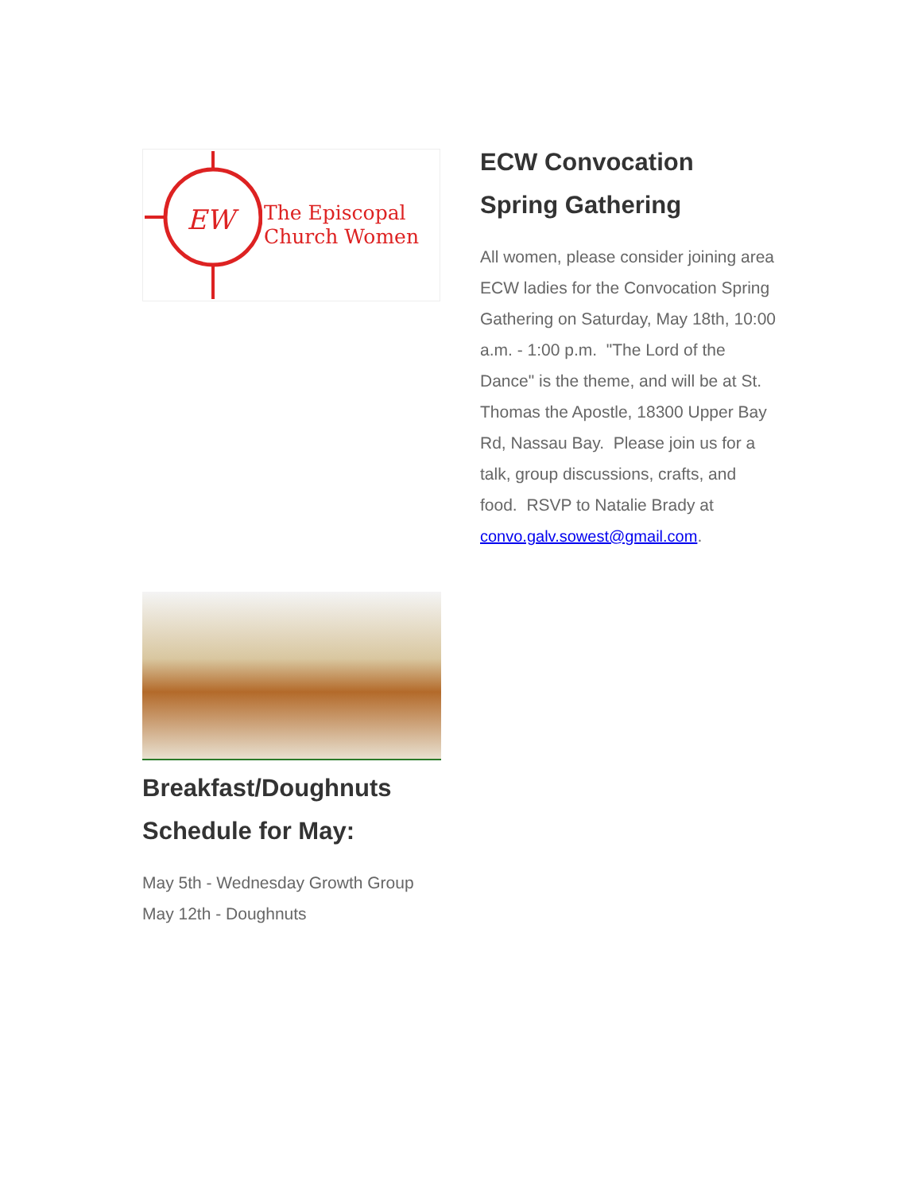EW
The Episcopal
Church Women
ECW Convocation
Spring Gathering
All women, please consider joining area ECW ladies for the Convocation Spring Gathering on Saturday, May 18th, 10:00 a.m. - 1:00 p.m. "The Lord of the Dance" is the theme, and will be at St. Thomas the Apostle, 18300 Upper Bay Rd, Nassau Bay. Please join us for a talk, group discussions, crafts, and food. RSVP to Natalie Brady at convo.galv.sowest@gmail.com.
Breakfast/Doughnuts Schedule for May:
May 5th - Wednesday Growth Group
May 12th - Doughnuts